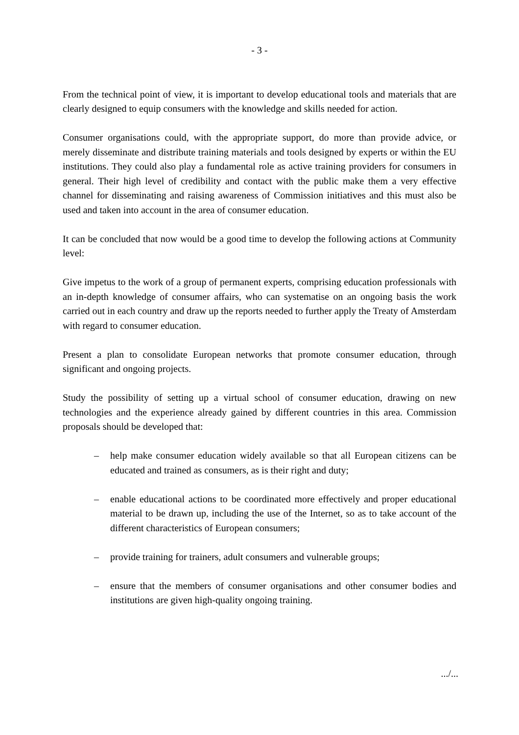- 3 -
From the technical point of view, it is important to develop educational tools and materials that are clearly designed to equip consumers with the knowledge and skills needed for action.
Consumer organisations could, with the appropriate support, do more than provide advice, or merely disseminate and distribute training materials and tools designed by experts or within the EU institutions. They could also play a fundamental role as active training providers for consumers in general. Their high level of credibility and contact with the public make them a very effective channel for disseminating and raising awareness of Commission initiatives and this must also be used and taken into account in the area of consumer education.
It can be concluded that now would be a good time to develop the following actions at Community level:
Give impetus to the work of a group of permanent experts, comprising education professionals with an in-depth knowledge of consumer affairs, who can systematise on an ongoing basis the work carried out in each country and draw up the reports needed to further apply the Treaty of Amsterdam with regard to consumer education.
Present a plan to consolidate European networks that promote consumer education, through significant and ongoing projects.
Study the possibility of setting up a virtual school of consumer education, drawing on new technologies and the experience already gained by different countries in this area. Commission proposals should be developed that:
– help make consumer education widely available so that all European citizens can be educated and trained as consumers, as is their right and duty;
– enable educational actions to be coordinated more effectively and proper educational material to be drawn up, including the use of the Internet, so as to take account of the different characteristics of European consumers;
– provide training for trainers, adult consumers and vulnerable groups;
– ensure that the members of consumer organisations and other consumer bodies and institutions are given high-quality ongoing training.
.../...